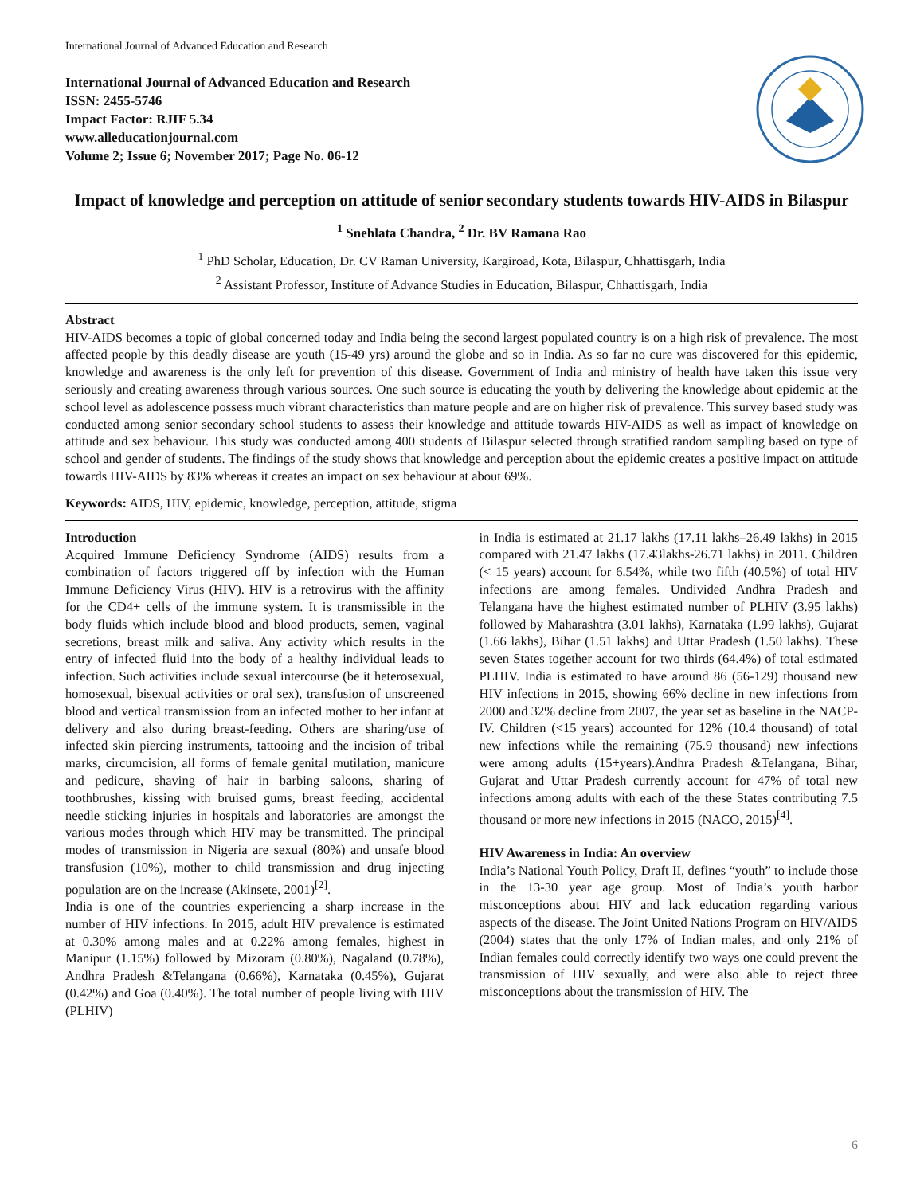International Journal of Advanced Education and Research
International Journal of Advanced Education and Research
ISSN: 2455-5746
Impact Factor: RJIF 5.34
www.alleducationjournal.com
Volume 2; Issue 6; November 2017; Page No. 06-12
Impact of knowledge and perception on attitude of senior secondary students towards HIV-AIDS in Bilaspur
<sup>1</sup> Snehlata Chandra, <sup>2</sup> Dr. BV Ramana Rao
<sup>1</sup> PhD Scholar, Education, Dr. CV Raman University, Kargiroad, Kota, Bilaspur, Chhattisgarh, India
<sup>2</sup> Assistant Professor, Institute of Advance Studies in Education, Bilaspur, Chhattisgarh, India
Abstract
HIV-AIDS becomes a topic of global concerned today and India being the second largest populated country is on a high risk of prevalence. The most affected people by this deadly disease are youth (15-49 yrs) around the globe and so in India. As so far no cure was discovered for this epidemic, knowledge and awareness is the only left for prevention of this disease. Government of India and ministry of health have taken this issue very seriously and creating awareness through various sources. One such source is educating the youth by delivering the knowledge about epidemic at the school level as adolescence possess much vibrant characteristics than mature people and are on higher risk of prevalence. This survey based study was conducted among senior secondary school students to assess their knowledge and attitude towards HIV-AIDS as well as impact of knowledge on attitude and sex behaviour. This study was conducted among 400 students of Bilaspur selected through stratified random sampling based on type of school and gender of students. The findings of the study shows that knowledge and perception about the epidemic creates a positive impact on attitude towards HIV-AIDS by 83% whereas it creates an impact on sex behaviour at about 69%.
Keywords: AIDS, HIV, epidemic, knowledge, perception, attitude, stigma
Introduction
Acquired Immune Deficiency Syndrome (AIDS) results from a combination of factors triggered off by infection with the Human Immune Deficiency Virus (HIV). HIV is a retrovirus with the affinity for the CD4+ cells of the immune system. It is transmissible in the body fluids which include blood and blood products, semen, vaginal secretions, breast milk and saliva. Any activity which results in the entry of infected fluid into the body of a healthy individual leads to infection. Such activities include sexual intercourse (be it heterosexual, homosexual, bisexual activities or oral sex), transfusion of unscreened blood and vertical transmission from an infected mother to her infant at delivery and also during breast-feeding. Others are sharing/use of infected skin piercing instruments, tattooing and the incision of tribal marks, circumcision, all forms of female genital mutilation, manicure and pedicure, shaving of hair in barbing saloons, sharing of toothbrushes, kissing with bruised gums, breast feeding, accidental needle sticking injuries in hospitals and laboratories are amongst the various modes through which HIV may be transmitted. The principal modes of transmission in Nigeria are sexual (80%) and unsafe blood transfusion (10%), mother to child transmission and drug injecting population are on the increase (Akinsete, 2001)<sup>[2]</sup>.
India is one of the countries experiencing a sharp increase in the number of HIV infections. In 2015, adult HIV prevalence is estimated at 0.30% among males and at 0.22% among females, highest in Manipur (1.15%) followed by Mizoram (0.80%), Nagaland (0.78%), Andhra Pradesh &Telangana (0.66%), Karnataka (0.45%), Gujarat (0.42%) and Goa (0.40%). The total number of people living with HIV (PLHIV)
in India is estimated at 21.17 lakhs (17.11 lakhs–26.49 lakhs) in 2015 compared with 21.47 lakhs (17.43lakhs-26.71 lakhs) in 2011. Children (< 15 years) account for 6.54%, while two fifth (40.5%) of total HIV infections are among females. Undivided Andhra Pradesh and Telangana have the highest estimated number of PLHIV (3.95 lakhs) followed by Maharashtra (3.01 lakhs), Karnataka (1.99 lakhs), Gujarat (1.66 lakhs), Bihar (1.51 lakhs) and Uttar Pradesh (1.50 lakhs). These seven States together account for two thirds (64.4%) of total estimated PLHIV. India is estimated to have around 86 (56-129) thousand new HIV infections in 2015, showing 66% decline in new infections from 2000 and 32% decline from 2007, the year set as baseline in the NACP-IV. Children (<15 years) accounted for 12% (10.4 thousand) of total new infections while the remaining (75.9 thousand) new infections were among adults (15+years).Andhra Pradesh &Telangana, Bihar, Gujarat and Uttar Pradesh currently account for 47% of total new infections among adults with each of the these States contributing 7.5 thousand or more new infections in 2015 (NACO, 2015)<sup>[4]</sup>.
HIV Awareness in India: An overview
India’s National Youth Policy, Draft II, defines “youth” to include those in the 13-30 year age group. Most of India’s youth harbor misconceptions about HIV and lack education regarding various aspects of the disease. The Joint United Nations Program on HIV/AIDS (2004) states that the only 17% of Indian males, and only 21% of Indian females could correctly identify two ways one could prevent the transmission of HIV sexually, and were also able to reject three misconceptions about the transmission of HIV. The
6